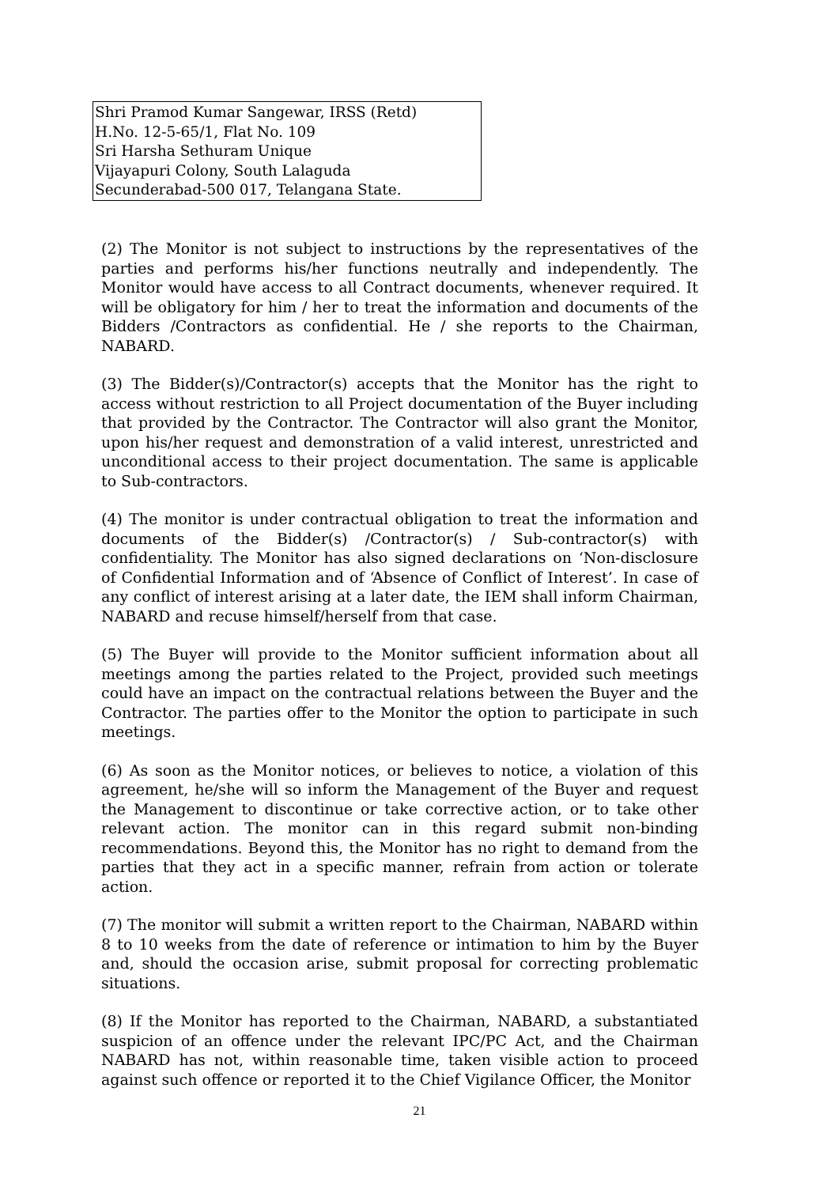Shri Pramod Kumar Sangewar, IRSS (Retd)
H.No. 12-5-65/1, Flat No. 109
Sri Harsha Sethuram Unique
Vijayapuri Colony, South Lalaguda
Secunderabad-500 017, Telangana State.
(2) The Monitor is not subject to instructions by the representatives of the parties and performs his/her functions neutrally and independently. The Monitor would have access to all Contract documents, whenever required. It will be obligatory for him / her to treat the information and documents of the Bidders /Contractors as confidential. He / she reports to the Chairman, NABARD.
(3) The Bidder(s)/Contractor(s) accepts that the Monitor has the right to access without restriction to all Project documentation of the Buyer including that provided by the Contractor. The Contractor will also grant the Monitor, upon his/her request and demonstration of a valid interest, unrestricted and unconditional access to their project documentation. The same is applicable to Sub-contractors.
(4) The monitor is under contractual obligation to treat the information and documents of the Bidder(s) /Contractor(s) / Sub-contractor(s) with confidentiality. The Monitor has also signed declarations on ‘Non-disclosure of Confidential Information and of ‘Absence of Conflict of Interest’. In case of any conflict of interest arising at a later date, the IEM shall inform Chairman, NABARD and recuse himself/herself from that case.
(5) The Buyer will provide to the Monitor sufficient information about all meetings among the parties related to the Project, provided such meetings could have an impact on the contractual relations between the Buyer and the Contractor. The parties offer to the Monitor the option to participate in such meetings.
(6) As soon as the Monitor notices, or believes to notice, a violation of this agreement, he/she will so inform the Management of the Buyer and request the Management to discontinue or take corrective action, or to take other relevant action. The monitor can in this regard submit non-binding recommendations. Beyond this, the Monitor has no right to demand from the parties that they act in a specific manner, refrain from action or tolerate action.
(7) The monitor will submit a written report to the Chairman, NABARD within 8 to 10 weeks from the date of reference or intimation to him by the Buyer and, should the occasion arise, submit proposal for correcting problematic situations.
(8) If the Monitor has reported to the Chairman, NABARD, a substantiated suspicion of an offence under the relevant IPC/PC Act, and the Chairman NABARD has not, within reasonable time, taken visible action to proceed against such offence or reported it to the Chief Vigilance Officer, the Monitor
21